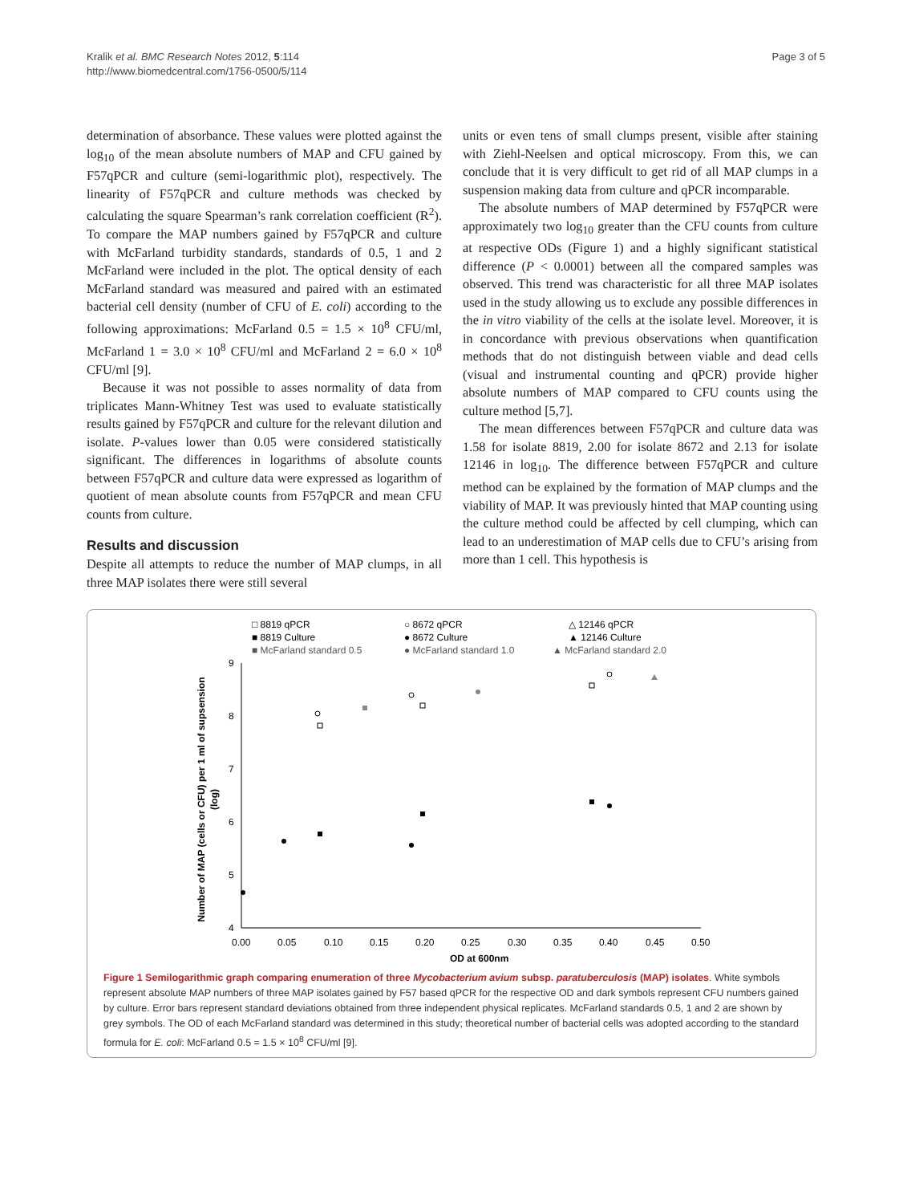Kralik et al. BMC Research Notes 2012, 5:114
http://www.biomedcentral.com/1756-0500/5/114
Page 3 of 5
determination of absorbance. These values were plotted against the log<sub>10</sub> of the mean absolute numbers of MAP and CFU gained by F57qPCR and culture (semi-logarithmic plot), respectively. The linearity of F57qPCR and culture methods was checked by calculating the square Spearman’s rank correlation coefficient (R<sup>2</sup>). To compare the MAP numbers gained by F57qPCR and culture with McFarland turbidity standards, standards of 0.5, 1 and 2 McFarland were included in the plot. The optical density of each McFarland standard was measured and paired with an estimated bacterial cell density (number of CFU of E. coli) according to the following approximations: McFarland 0.5 = 1.5 × 10<sup>8</sup> CFU/ml, McFarland 1 = 3.0 × 10<sup>8</sup> CFU/ml and McFarland 2 = 6.0 × 10<sup>8</sup> CFU/ml [9].
Because it was not possible to asses normality of data from triplicates Mann-Whitney Test was used to evaluate statistically results gained by F57qPCR and culture for the relevant dilution and isolate. P-values lower than 0.05 were considered statistically significant. The differences in logarithms of absolute counts between F57qPCR and culture data were expressed as logarithm of quotient of mean absolute counts from F57qPCR and mean CFU counts from culture.
Results and discussion
Despite all attempts to reduce the number of MAP clumps, in all three MAP isolates there were still several
units or even tens of small clumps present, visible after staining with Ziehl-Neelsen and optical microscopy. From this, we can conclude that it is very difficult to get rid of all MAP clumps in a suspension making data from culture and qPCR incomparable.
The absolute numbers of MAP determined by F57qPCR were approximately two log<sub>10</sub> greater than the CFU counts from culture at respective ODs (Figure 1) and a highly significant statistical difference (P < 0.0001) between all the compared samples was observed. This trend was characteristic for all three MAP isolates used in the study allowing us to exclude any possible differences in the in vitro viability of the cells at the isolate level. Moreover, it is in concordance with previous observations when quantification methods that do not distinguish between viable and dead cells (visual and instrumental counting and qPCR) provide higher absolute numbers of MAP compared to CFU counts using the culture method [5,7].
The mean differences between F57qPCR and culture data was 1.58 for isolate 8819, 2.00 for isolate 8672 and 2.13 for isolate 12146 in log<sub>10</sub>. The difference between F57qPCR and culture method can be explained by the formation of MAP clumps and the viability of MAP. It was previously hinted that MAP counting using the culture method could be affected by cell clumping, which can lead to an underestimation of MAP cells due to CFU’s arising from more than 1 cell. This hypothesis is
□ 8819 qPCR
○ 8672 qPCR
△ 12146 qPCR
■ 8819 Culture
● 8672 Culture
▲ 12146 Culture
■ McFarland standard 0.5
● McFarland standard 1.0
▲ McFarland standard 2.0
9
8
7
6
5
4
0.00
0.05
0.10
0.15
0.20
0.25
0.30
0.35
0.40
0.45
0.50
OD at 600nm
Number of MAP (cells or CFU) per 1 ml of supsension
(log)
Figure 1 Semilogarithmic graph comparing enumeration of three Mycobacterium avium subsp. paratuberculosis (MAP) isolates. White symbols represent absolute MAP numbers of three MAP isolates gained by F57 based qPCR for the respective OD and dark symbols represent CFU numbers gained by culture. Error bars represent standard deviations obtained from three independent physical replicates. McFarland standards 0.5, 1 and 2 are shown by grey symbols. The OD of each McFarland standard was determined in this study; theoretical number of bacterial cells was adopted according to the standard formula for E. coli: McFarland 0.5 = 1.5 × 10<sup>8</sup> CFU/ml [9].